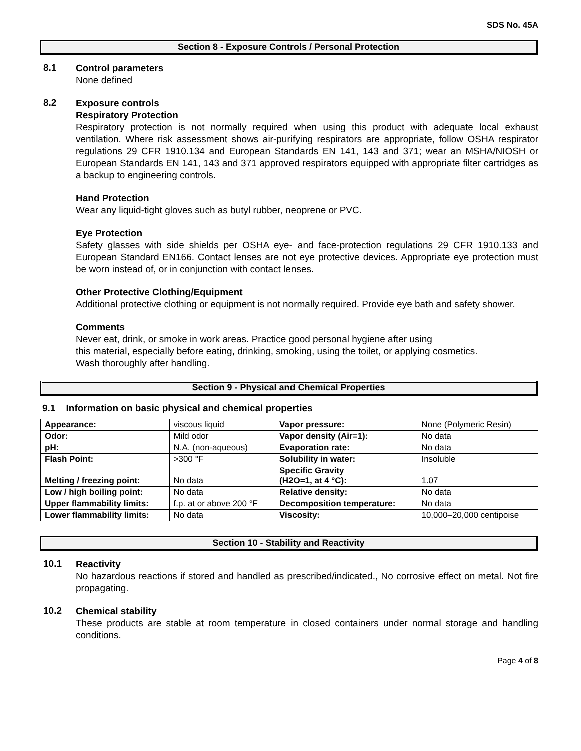SDS No. 45A
Section 8 - Exposure Controls / Personal Protection
8.1
Control parameters
None defined
8.2
Exposure controls
Respiratory Protection
Respiratory protection is not normally required when using this product with adequate local exhaust ventilation. Where risk assessment shows air-purifying respirators are appropriate, follow OSHA respirator regulations 29 CFR 1910.134 and European Standards EN 141, 143 and 371; wear an MSHA/NIOSH or European Standards EN 141, 143 and 371 approved respirators equipped with appropriate filter cartridges as a backup to engineering controls.
Hand Protection
Wear any liquid-tight gloves such as butyl rubber, neoprene or PVC.
Eye Protection
Safety glasses with side shields per OSHA eye- and face-protection regulations 29 CFR 1910.133 and European Standard EN166. Contact lenses are not eye protective devices. Appropriate eye protection must be worn instead of, or in conjunction with contact lenses.
Other Protective Clothing/Equipment
Additional protective clothing or equipment is not normally required. Provide eye bath and safety shower.
Comments
Never eat, drink, or smoke in work areas. Practice good personal hygiene after using
this material, especially before eating, drinking, smoking, using the toilet, or applying cosmetics.
Wash thoroughly after handling.
Section 9 - Physical and Chemical Properties
9.1 Information on basic physical and chemical properties
| Appearance: | viscous liquid | Vapor pressure: | None (Polymeric Resin) |
| Odor: | Mild odor | Vapor density (Air=1): | No data |
| pH: | N.A. (non-aqueous) | Evaporation rate: | No data |
| Flash Point: | >300 °F | Solubility in water: | Insoluble |
| Melting / freezing point: | No data | Specific Gravity (H2O=1, at 4 °C): | 1.07 |
| Low / high boiling point: | No data | Relative density: | No data |
| Upper flammability limits: | f.p. at or above 200 °F | Decomposition temperature: | No data |
| Lower flammability limits: | No data | Viscosity: | 10,000–20,000 centipoise |
Section 10 - Stability and Reactivity
10.1
Reactivity
No hazardous reactions if stored and handled as prescribed/indicated., No corrosive effect on metal. Not fire propagating.
10.2
Chemical stability
These products are stable at room temperature in closed containers under normal storage and handling conditions.
Page 4 of 8